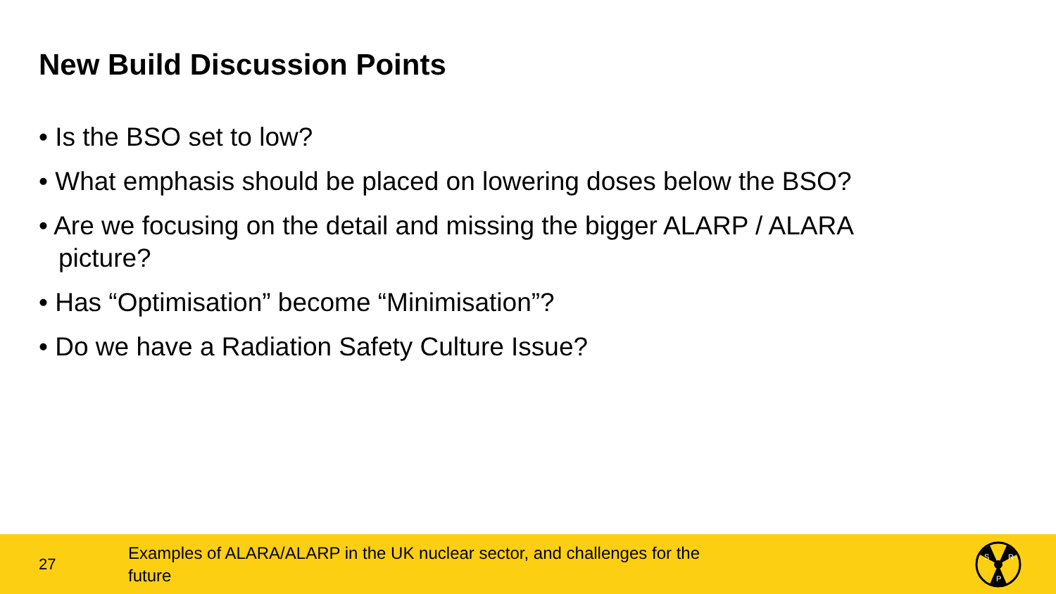New Build Discussion Points
• Is the BSO set to low?
• What emphasis should be placed on lowering doses below the BSO?
• Are we focusing on the detail and missing the bigger ALARP / ALARA picture?
• Has “Optimisation” become “Minimisation”?
• Do we have a Radiation Safety Culture Issue?
27
Examples of ALARA/ALARP in the UK nuclear sector, and challenges for the future
S
R
P